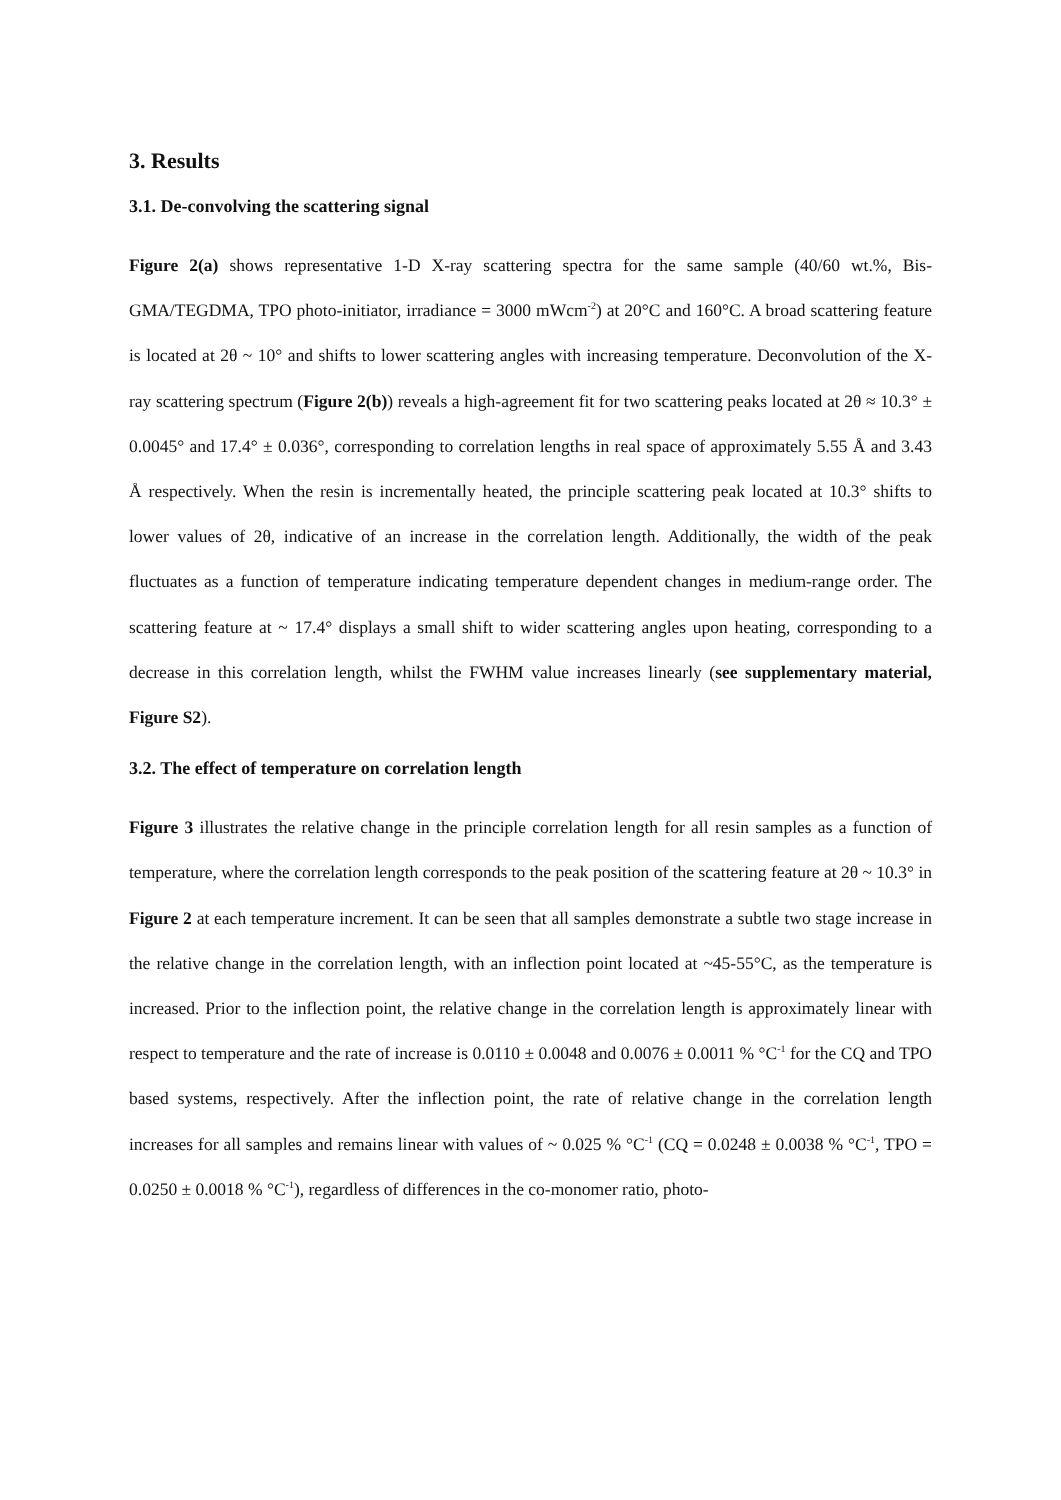3. Results
3.1. De-convolving the scattering signal
Figure 2(a) shows representative 1-D X-ray scattering spectra for the same sample (40/60 wt.%, Bis-GMA/TEGDMA, TPO photo-initiator, irradiance = 3000 mWcm<sup>-2</sup>) at 20°C and 160°C. A broad scattering feature is located at 2θ ~ 10° and shifts to lower scattering angles with increasing temperature. Deconvolution of the X-ray scattering spectrum (Figure 2(b)) reveals a high-agreement fit for two scattering peaks located at 2θ ≈ 10.3° ± 0.0045° and 17.4° ± 0.036°, corresponding to correlation lengths in real space of approximately 5.55 Å and 3.43 Å respectively. When the resin is incrementally heated, the principle scattering peak located at 10.3° shifts to lower values of 2θ, indicative of an increase in the correlation length. Additionally, the width of the peak fluctuates as a function of temperature indicating temperature dependent changes in medium-range order. The scattering feature at ~ 17.4° displays a small shift to wider scattering angles upon heating, corresponding to a decrease in this correlation length, whilst the FWHM value increases linearly (see supplementary material, Figure S2).
3.2. The effect of temperature on correlation length
Figure 3 illustrates the relative change in the principle correlation length for all resin samples as a function of temperature, where the correlation length corresponds to the peak position of the scattering feature at 2θ ~ 10.3° in Figure 2 at each temperature increment. It can be seen that all samples demonstrate a subtle two stage increase in the relative change in the correlation length, with an inflection point located at ~45-55°C, as the temperature is increased. Prior to the inflection point, the relative change in the correlation length is approximately linear with respect to temperature and the rate of increase is 0.0110 ± 0.0048 and 0.0076 ± 0.0011 % °C<sup>-1</sup> for the CQ and TPO based systems, respectively. After the inflection point, the rate of relative change in the correlation length increases for all samples and remains linear with values of ~ 0.025 % °C<sup>-1</sup> (CQ = 0.0248 ± 0.0038 % °C<sup>-1</sup>, TPO = 0.0250 ± 0.0018 % °C<sup>-1</sup>), regardless of differences in the co-monomer ratio, photo-